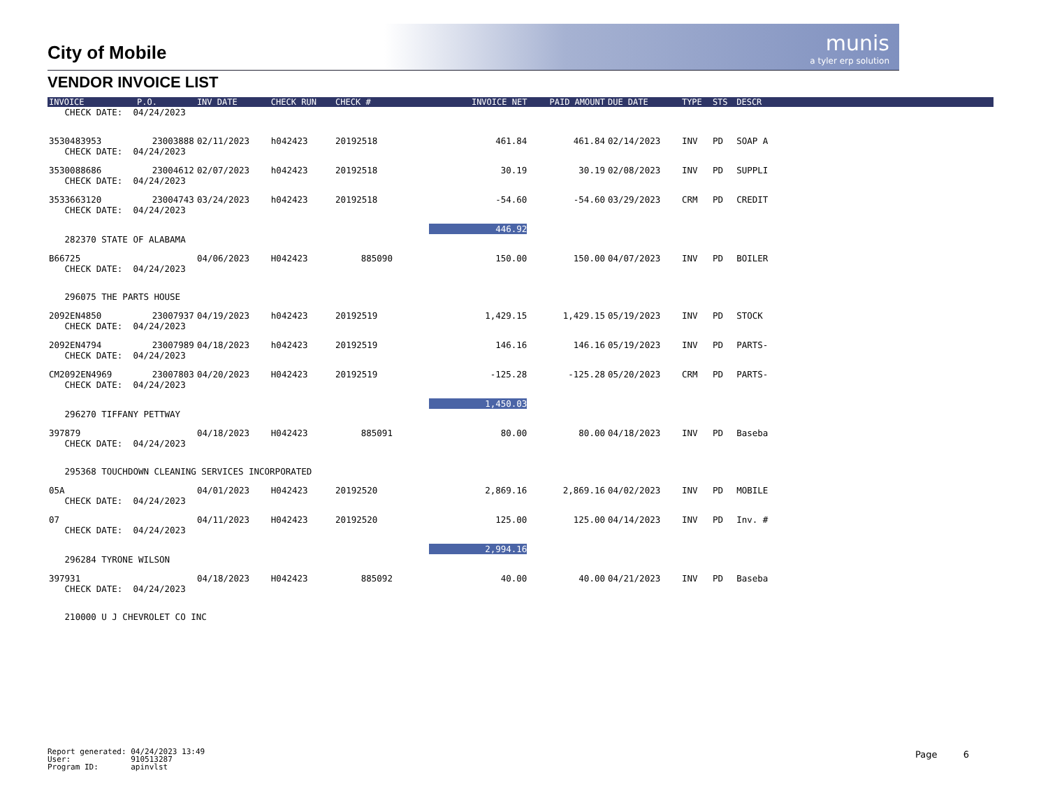munis
a tyler erp solution
City of Mobile
VENDOR INVOICE LIST
| INVOICE | P.O. | INV DATE | CHECK RUN | CHECK # | INVOICE NET | PAID AMOUNT | DUE DATE | TYPE | STS | DESCR | |
| --- | --- | --- | --- | --- | --- | --- | --- | --- | --- | --- | --- |
| CHECK DATE: 04/24/2023 | | | | | | | | | | | |
| 3530483953 | 23003888 | 02/11/2023 | h042423 | 20192518 | 461.84 | 461.84 | 02/14/2023 | INV | PD | SOAP A | |
| CHECK DATE: 04/24/2023 | | | | | | | | | | | |
| 3530088686 | 23004612 | 02/07/2023 | h042423 | 20192518 | 30.19 | 30.19 | 02/08/2023 | INV | PD | SUPPLI | |
| CHECK DATE: 04/24/2023 | | | | | | | | | | | |
| 3533663120 | 23004743 | 03/24/2023 | h042423 | 20192518 | -54.60 | -54.60 | 03/29/2023 | CRM | PD | CREDIT | |
| CHECK DATE: 04/24/2023 | | | | | | | | | | | |
| | | | | | 446.92 | | | | | | |
| 282370 STATE OF ALABAMA | | | | | | | | | | | |
| B66725 | | 04/06/2023 | H042423 | 885090 | 150.00 | 150.00 | 04/07/2023 | INV | PD | BOILER | |
| CHECK DATE: 04/24/2023 | | | | | | | | | | | |
| 296075 THE PARTS HOUSE | | | | | | | | | | | |
| 2092EN4850 | 23007937 | 04/19/2023 | h042423 | 20192519 | 1,429.15 | 1,429.15 | 05/19/2023 | INV | PD | STOCK | |
| CHECK DATE: 04/24/2023 | | | | | | | | | | | |
| 2092EN4794 | 23007989 | 04/18/2023 | h042423 | 20192519 | 146.16 | 146.16 | 05/19/2023 | INV | PD | PARTS- | |
| CHECK DATE: 04/24/2023 | | | | | | | | | | | |
| CM2092EN4969 | 23007803 | 04/20/2023 | H042423 | 20192519 | -125.28 | -125.28 | 05/20/2023 | CRM | PD | PARTS- | |
| CHECK DATE: 04/24/2023 | | | | | | | | | | | |
| | | | | | 1,450.03 | | | | | | |
| 296270 TIFFANY PETTWAY | | | | | | | | | | | |
| 397879 | | 04/18/2023 | H042423 | 885091 | 80.00 | 80.00 | 04/18/2023 | INV | PD | Baseba | |
| CHECK DATE: 04/24/2023 | | | | | | | | | | | |
| 295368 TOUCHDOWN CLEANING SERVICES INCORPORATED | | | | | | | | | | | |
| 05A | | 04/01/2023 | H042423 | 20192520 | 2,869.16 | 2,869.16 | 04/02/2023 | INV | PD | MOBILE | |
| CHECK DATE: 04/24/2023 | | | | | | | | | | | |
| 07 | | 04/11/2023 | H042423 | 20192520 | 125.00 | 125.00 | 04/14/2023 | INV | PD | Inv. # | |
| CHECK DATE: 04/24/2023 | | | | | | | | | | | |
| | | | | | 2,994.16 | | | | | | |
| 296284 TYRONE WILSON | | | | | | | | | | | |
| 397931 | | 04/18/2023 | H042423 | 885092 | 40.00 | 40.00 | 04/21/2023 | INV | PD | Baseba | |
| CHECK DATE: 04/24/2023 | | | | | | | | | | | |
| 210000 U J CHEVROLET CO INC | | | | | | | | | | | |
Report generated: 04/24/2023 13:49
User: 910513287
Program ID: apinvlst
Page 6